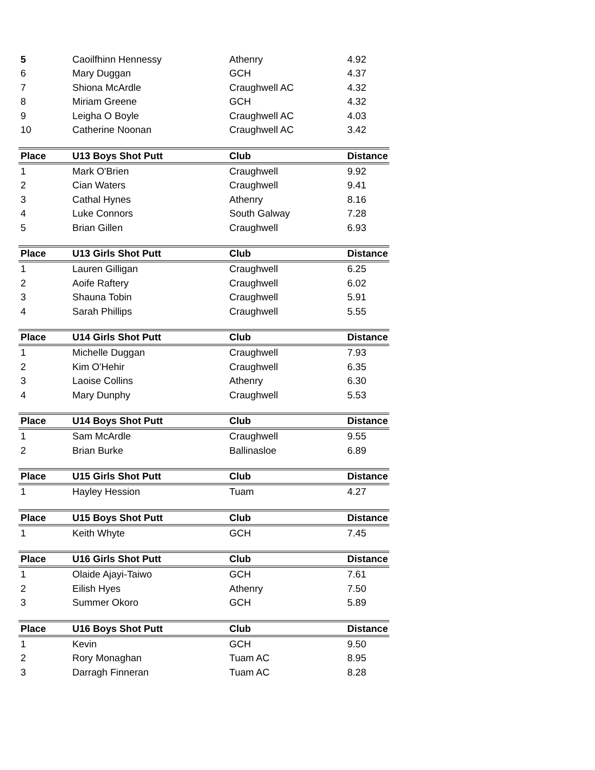| 5 | Caoilfhinn Hennessy | Athenry | 4.92 |
| 6 | Mary Duggan | GCH | 4.37 |
| 7 | Shiona McArdle | Craughwell AC | 4.32 |
| 8 | Miriam Greene | GCH | 4.32 |
| 9 | Leigha O Boyle | Craughwell AC | 4.03 |
| 10 | Catherine Noonan | Craughwell AC | 3.42 |
| Place | U13 Boys Shot Putt | Club | Distance |
| --- | --- | --- | --- |
| 1 | Mark O'Brien | Craughwell | 9.92 |
| 2 | Cian Waters | Craughwell | 9.41 |
| 3 | Cathal Hynes | Athenry | 8.16 |
| 4 | Luke Connors | South Galway | 7.28 |
| 5 | Brian Gillen | Craughwell | 6.93 |
| Place | U13 Girls Shot Putt | Club | Distance |
| --- | --- | --- | --- |
| 1 | Lauren Gilligan | Craughwell | 6.25 |
| 2 | Aoife Raftery | Craughwell | 6.02 |
| 3 | Shauna Tobin | Craughwell | 5.91 |
| 4 | Sarah Phillips | Craughwell | 5.55 |
| Place | U14 Girls Shot Putt | Club | Distance |
| --- | --- | --- | --- |
| 1 | Michelle Duggan | Craughwell | 7.93 |
| 2 | Kim O'Hehir | Craughwell | 6.35 |
| 3 | Laoise Collins | Athenry | 6.30 |
| 4 | Mary Dunphy | Craughwell | 5.53 |
| Place | U14 Boys Shot Putt | Club | Distance |
| --- | --- | --- | --- |
| 1 | Sam McArdle | Craughwell | 9.55 |
| 2 | Brian Burke | Ballinasloe | 6.89 |
| Place | U15 Girls Shot Putt | Club | Distance |
| --- | --- | --- | --- |
| 1 | Hayley Hession | Tuam | 4.27 |
| Place | U15 Boys Shot Putt | Club | Distance |
| --- | --- | --- | --- |
| 1 | Keith Whyte | GCH | 7.45 |
| Place | U16 Girls Shot Putt | Club | Distance |
| --- | --- | --- | --- |
| 1 | Olaide Ajayi-Taiwo | GCH | 7.61 |
| 2 | Eilish Hyes | Athenry | 7.50 |
| 3 | Summer Okoro | GCH | 5.89 |
| Place | U16 Boys Shot Putt | Club | Distance |
| --- | --- | --- | --- |
| 1 | Kevin | GCH | 9.50 |
| 2 | Rory Monaghan | Tuam AC | 8.95 |
| 3 | Darragh Finneran | Tuam AC | 8.28 |